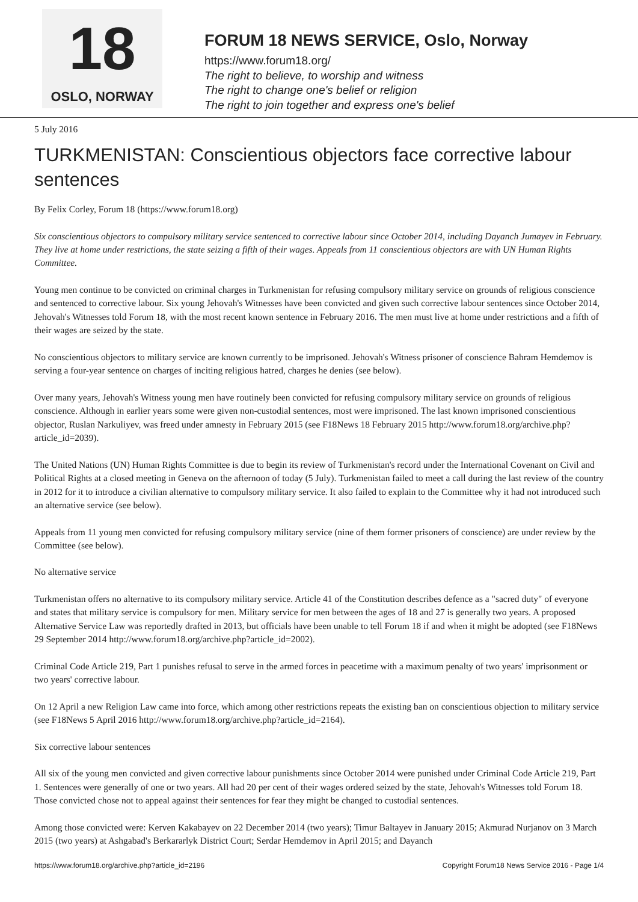18
OSLO, NORWAY
FORUM 18 NEWS SERVICE, Oslo, Norway
https://www.forum18.org/
The right to believe, to worship and witness
The right to change one's belief or religion
The right to join together and express one's belief
5 July 2016
TURKMENISTAN: Conscientious objectors face corrective labour sentences
By Felix Corley, Forum 18 (https://www.forum18.org)
Six conscientious objectors to compulsory military service sentenced to corrective labour since October 2014, including Dayanch Jumayev in February. They live at home under restrictions, the state seizing a fifth of their wages. Appeals from 11 conscientious objectors are with UN Human Rights Committee.
Young men continue to be convicted on criminal charges in Turkmenistan for refusing compulsory military service on grounds of religious conscience and sentenced to corrective labour. Six young Jehovah's Witnesses have been convicted and given such corrective labour sentences since October 2014, Jehovah's Witnesses told Forum 18, with the most recent known sentence in February 2016. The men must live at home under restrictions and a fifth of their wages are seized by the state.
No conscientious objectors to military service are known currently to be imprisoned. Jehovah's Witness prisoner of conscience Bahram Hemdemov is serving a four-year sentence on charges of inciting religious hatred, charges he denies (see below).
Over many years, Jehovah's Witness young men have routinely been convicted for refusing compulsory military service on grounds of religious conscience. Although in earlier years some were given non-custodial sentences, most were imprisoned. The last known imprisoned conscientious objector, Ruslan Narkuliyev, was freed under amnesty in February 2015 (see F18News 18 February 2015 http://www.forum18.org/archive.php?article_id=2039).
The United Nations (UN) Human Rights Committee is due to begin its review of Turkmenistan's record under the International Covenant on Civil and Political Rights at a closed meeting in Geneva on the afternoon of today (5 July). Turkmenistan failed to meet a call during the last review of the country in 2012 for it to introduce a civilian alternative to compulsory military service. It also failed to explain to the Committee why it had not introduced such an alternative service (see below).
Appeals from 11 young men convicted for refusing compulsory military service (nine of them former prisoners of conscience) are under review by the Committee (see below).
No alternative service
Turkmenistan offers no alternative to its compulsory military service. Article 41 of the Constitution describes defence as a "sacred duty" of everyone and states that military service is compulsory for men. Military service for men between the ages of 18 and 27 is generally two years. A proposed Alternative Service Law was reportedly drafted in 2013, but officials have been unable to tell Forum 18 if and when it might be adopted (see F18News 29 September 2014 http://www.forum18.org/archive.php?article_id=2002).
Criminal Code Article 219, Part 1 punishes refusal to serve in the armed forces in peacetime with a maximum penalty of two years' imprisonment or two years' corrective labour.
On 12 April a new Religion Law came into force, which among other restrictions repeats the existing ban on conscientious objection to military service (see F18News 5 April 2016 http://www.forum18.org/archive.php?article_id=2164).
Six corrective labour sentences
All six of the young men convicted and given corrective labour punishments since October 2014 were punished under Criminal Code Article 219, Part 1. Sentences were generally of one or two years. All had 20 per cent of their wages ordered seized by the state, Jehovah's Witnesses told Forum 18. Those convicted chose not to appeal against their sentences for fear they might be changed to custodial sentences.
Among those convicted were: Kerven Kakabayev on 22 December 2014 (two years); Timur Baltayev in January 2015; Akmurad Nurjanov on 3 March 2015 (two years) at Ashgabad's Berkararlyk District Court; Serdar Hemdemov in April 2015; and Dayanch
https://www.forum18.org/archive.php?article_id=2196 Copyright Forum18 News Service 2016 - Page 1/4